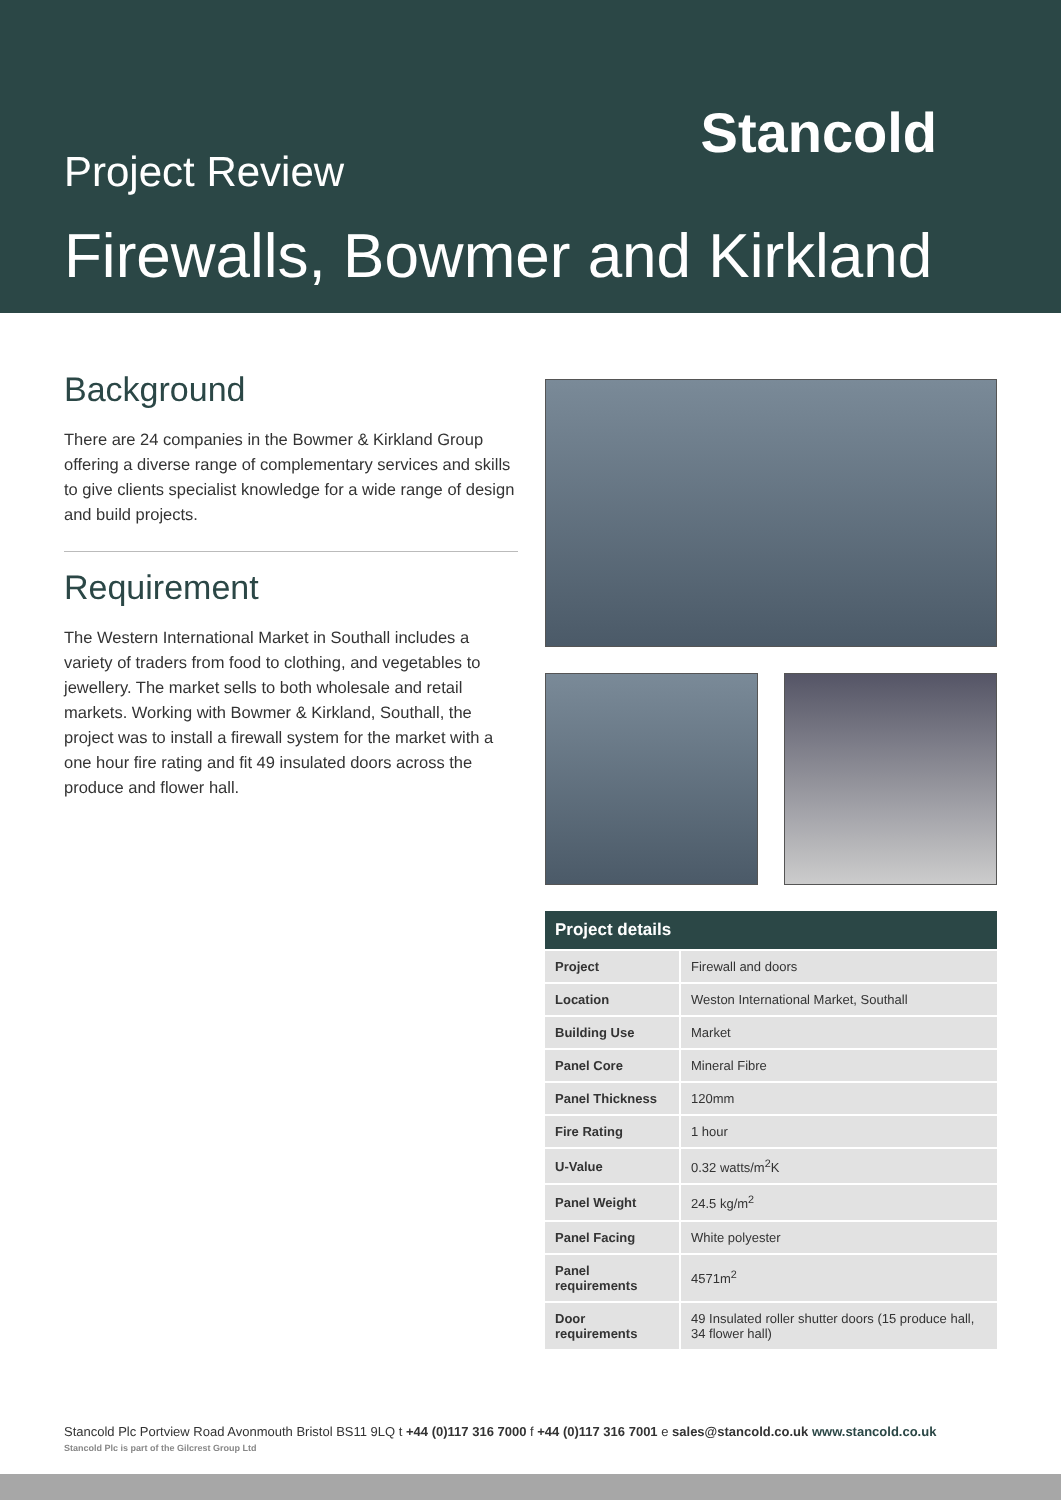Stancold
Project Review
Firewalls, Bowmer and Kirkland
Background
There are 24 companies in the Bowmer & Kirkland Group offering a diverse range of complementary services and skills to give clients specialist knowledge for a wide range of design and build projects.
Requirement
The Western International Market in Southall includes a variety of traders from food to clothing, and vegetables to jewellery. The market sells to both wholesale and retail markets. Working with Bowmer & Kirkland, Southall, the project was to install a firewall system for the market with a one hour fire rating and fit 49 insulated doors across the produce and flower hall.
| Project details | |
| --- | --- |
| Project | Firewall and doors |
| Location | Weston International Market, Southall |
| Building Use | Market |
| Panel Core | Mineral Fibre |
| Panel Thickness | 120mm |
| Fire Rating | 1 hour |
| U-Value | 0.32 watts/m<sup>2</sup>K |
| Panel Weight | 24.5 kg/m<sup>2</sup> |
| Panel Facing | White polyester |
| Panel requirements | 4571m<sup>2</sup> |
| Door requirements | 49 Insulated roller shutter doors (15 produce hall, 34 flower hall) |
Stancold Plc Portview Road Avonmouth Bristol BS11 9LQ t +44 (0)117 316 7000 f +44 (0)117 316 7001 e sales@stancold.co.uk www.stancold.co.uk
Stancold Plc is part of the Gilcrest Group Ltd